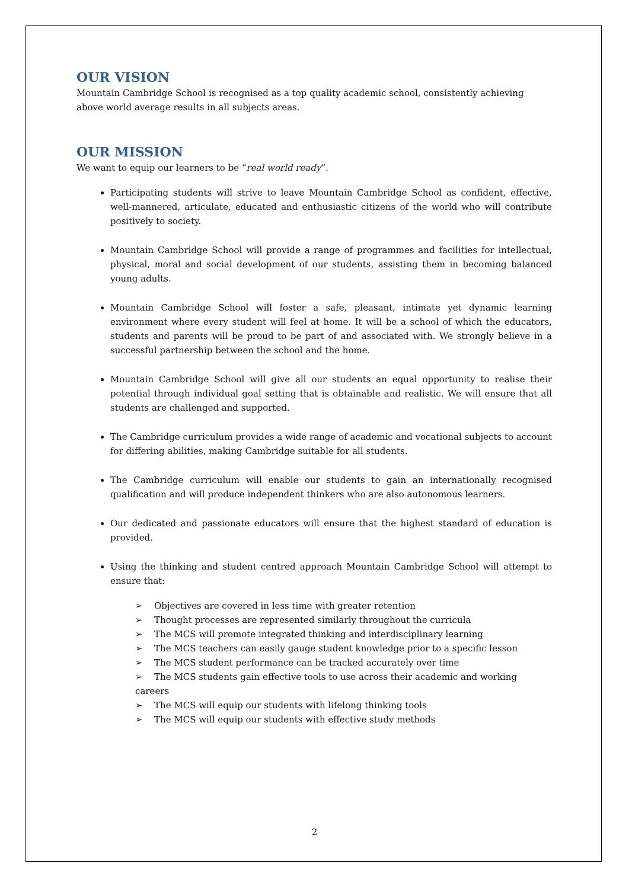OUR VISION
Mountain Cambridge School is recognised as a top quality academic school, consistently achieving above world average results in all subjects areas.
OUR MISSION
We want to equip our learners to be “real world ready”.
Participating students will strive to leave Mountain Cambridge School as confident, effective, well-mannered, articulate, educated and enthusiastic citizens of the world who will contribute positively to society.
Mountain Cambridge School will provide a range of programmes and facilities for intellectual, physical, moral and social development of our students, assisting them in becoming balanced young adults.
Mountain Cambridge School will foster a safe, pleasant, intimate yet dynamic learning environment where every student will feel at home. It will be a school of which the educators, students and parents will be proud to be part of and associated with. We strongly believe in a successful partnership between the school and the home.
Mountain Cambridge School will give all our students an equal opportunity to realise their potential through individual goal setting that is obtainable and realistic. We will ensure that all students are challenged and supported.
The Cambridge curriculum provides a wide range of academic and vocational subjects to account for differing abilities, making Cambridge suitable for all students.
The Cambridge curriculum will enable our students to gain an internationally recognised qualification and will produce independent thinkers who are also autonomous learners.
Our dedicated and passionate educators will ensure that the highest standard of education is provided.
Using the thinking and student centred approach Mountain Cambridge School will attempt to ensure that:
➢ Objectives are covered in less time with greater retention
➢ Thought processes are represented similarly throughout the curricula
➢ The MCS will promote integrated thinking and interdisciplinary learning
➢ The MCS teachers can easily gauge student knowledge prior to a specific lesson
➢ The MCS student performance can be tracked accurately over time
➢ The MCS students gain effective tools to use across their academic and working careers
➢ The MCS will equip our students with lifelong thinking tools
➢ The MCS will equip our students with effective study methods
2